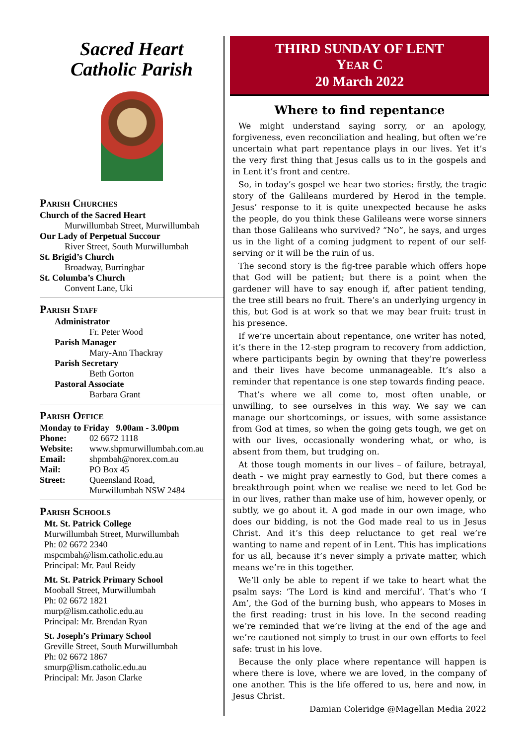Sacred Heart
Catholic Parish
Parish Churches
Church of the Sacred Heart
Murwillumbah Street, Murwillumbah
Our Lady of Perpetual Succour
River Street, South Murwillumbah
St. Brigid’s Church
Broadway, Burringbar
St. Columba’s Church
Convent Lane, Uki
Parish Staff
Administrator
Fr. Peter Wood
Parish Manager
Mary-Ann Thackray
Parish Secretary
Beth Gorton
Pastoral Associate
Barbara Grant
Parish Office
Monday to Friday 9.00am - 3.00pm
Phone: 02 6672 1118
Website: www.shpmurwillumbah.com.au
Email: shpmbah@norex.com.au
Mail: PO Box 45
Street: Queensland Road,
Murwillumbah NSW 2484
Parish Schools
Mt. St. Patrick College
Murwillumbah Street, Murwillumbah
Ph: 02 6672 2340
mspcmbah@lism.catholic.edu.au
Principal: Mr. Paul Reidy
Mt. St. Patrick Primary School
Mooball Street, Murwillumbah
Ph: 02 6672 1821
murp@lism.catholic.edu.au
Principal: Mr. Brendan Ryan
St. Joseph’s Primary School
Greville Street, South Murwillumbah
Ph: 02 6672 1867
smurp@lism.catholic.edu.au
Principal: Mr. Jason Clarke
THIRD SUNDAY OF LENT
YEAR C
20 March 2022
Where to find repentance
We might understand saying sorry, or an apology, forgiveness, even reconciliation and healing, but often we’re uncertain what part repentance plays in our lives. Yet it’s the very first thing that Jesus calls us to in the gospels and in Lent it’s front and centre.
So, in today’s gospel we hear two stories: firstly, the tragic story of the Galileans murdered by Herod in the temple. Jesus’ response to it is quite unexpected because he asks the people, do you think these Galileans were worse sinners than those Galileans who survived? “No”, he says, and urges us in the light of a coming judgment to repent of our self-serving or it will be the ruin of us.
The second story is the fig-tree parable which offers hope that God will be patient; but there is a point when the gardener will have to say enough if, after patient tending, the tree still bears no fruit. There’s an underlying urgency in this, but God is at work so that we may bear fruit: trust in his presence.
If we’re uncertain about repentance, one writer has noted, it’s there in the 12-step program to recovery from addiction, where participants begin by owning that they’re powerless and their lives have become unmanageable. It’s also a reminder that repentance is one step towards finding peace.
That’s where we all come to, most often unable, or unwilling, to see ourselves in this way. We say we can manage our shortcomings, or issues, with some assistance from God at times, so when the going gets tough, we get on with our lives, occasionally wondering what, or who, is absent from them, but trudging on.
At those tough moments in our lives – of failure, betrayal, death – we might pray earnestly to God, but there comes a breakthrough point when we realise we need to let God be in our lives, rather than make use of him, however openly, or subtly, we go about it. A god made in our own image, who does our bidding, is not the God made real to us in Jesus Christ. And it’s this deep reluctance to get real we’re wanting to name and repent of in Lent. This has implications for us all, because it’s never simply a private matter, which means we’re in this together.
We’ll only be able to repent if we take to heart what the psalm says: ‘The Lord is kind and merciful’. That’s who ‘I Am’, the God of the burning bush, who appears to Moses in the first reading: trust in his love. In the second reading we’re reminded that we’re living at the end of the age and we’re cautioned not simply to trust in our own efforts to feel safe: trust in his love.
Because the only place where repentance will happen is where there is love, where we are loved, in the company of one another. This is the life offered to us, here and now, in Jesus Christ.
Damian Coleridge @Magellan Media 2022